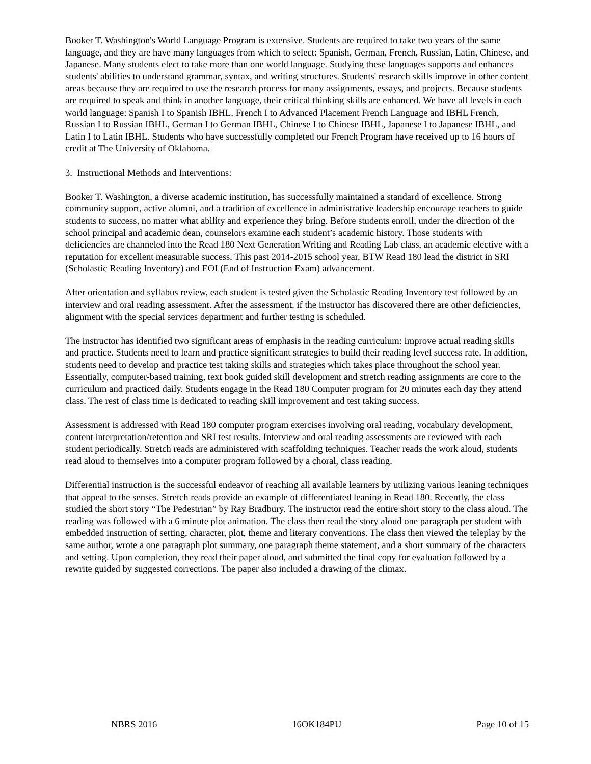Booker T. Washington's World Language Program is extensive. Students are required to take two years of the same language, and they are have many languages from which to select: Spanish, German, French, Russian, Latin, Chinese, and Japanese. Many students elect to take more than one world language. Studying these languages supports and enhances students' abilities to understand grammar, syntax, and writing structures. Students' research skills improve in other content areas because they are required to use the research process for many assignments, essays, and projects. Because students are required to speak and think in another language, their critical thinking skills are enhanced. We have all levels in each world language: Spanish I to Spanish IBHL, French I to Advanced Placement French Language and IBHL French, Russian I to Russian IBHL, German I to German IBHL, Chinese I to Chinese IBHL, Japanese I to Japanese IBHL, and Latin I to Latin IBHL. Students who have successfully completed our French Program have received up to 16 hours of credit at The University of Oklahoma.
3. Instructional Methods and Interventions:
Booker T. Washington, a diverse academic institution, has successfully maintained a standard of excellence. Strong community support, active alumni, and a tradition of excellence in administrative leadership encourage teachers to guide students to success, no matter what ability and experience they bring. Before students enroll, under the direction of the school principal and academic dean, counselors examine each student’s academic history. Those students with deficiencies are channeled into the Read 180 Next Generation Writing and Reading Lab class, an academic elective with a reputation for excellent measurable success. This past 2014-2015 school year, BTW Read 180 lead the district in SRI (Scholastic Reading Inventory) and EOI (End of Instruction Exam) advancement.
After orientation and syllabus review, each student is tested given the Scholastic Reading Inventory test followed by an interview and oral reading assessment. After the assessment, if the instructor has discovered there are other deficiencies, alignment with the special services department and further testing is scheduled.
The instructor has identified two significant areas of emphasis in the reading curriculum: improve actual reading skills and practice. Students need to learn and practice significant strategies to build their reading level success rate. In addition, students need to develop and practice test taking skills and strategies which takes place throughout the school year. Essentially, computer-based training, text book guided skill development and stretch reading assignments are core to the curriculum and practiced daily. Students engage in the Read 180 Computer program for 20 minutes each day they attend class. The rest of class time is dedicated to reading skill improvement and test taking success.
Assessment is addressed with Read 180 computer program exercises involving oral reading, vocabulary development, content interpretation/retention and SRI test results. Interview and oral reading assessments are reviewed with each student periodically. Stretch reads are administered with scaffolding techniques. Teacher reads the work aloud, students read aloud to themselves into a computer program followed by a choral, class reading.
Differential instruction is the successful endeavor of reaching all available learners by utilizing various leaning techniques that appeal to the senses. Stretch reads provide an example of differentiated leaning in Read 180. Recently, the class studied the short story “The Pedestrian” by Ray Bradbury. The instructor read the entire short story to the class aloud. The reading was followed with a 6 minute plot animation. The class then read the story aloud one paragraph per student with embedded instruction of setting, character, plot, theme and literary conventions. The class then viewed the teleplay by the same author, wrote a one paragraph plot summary, one paragraph theme statement, and a short summary of the characters and setting. Upon completion, they read their paper aloud, and submitted the final copy for evaluation followed by a rewrite guided by suggested corrections. The paper also included a drawing of the climax.
NBRS 2016 16OK184PU Page 10 of 15